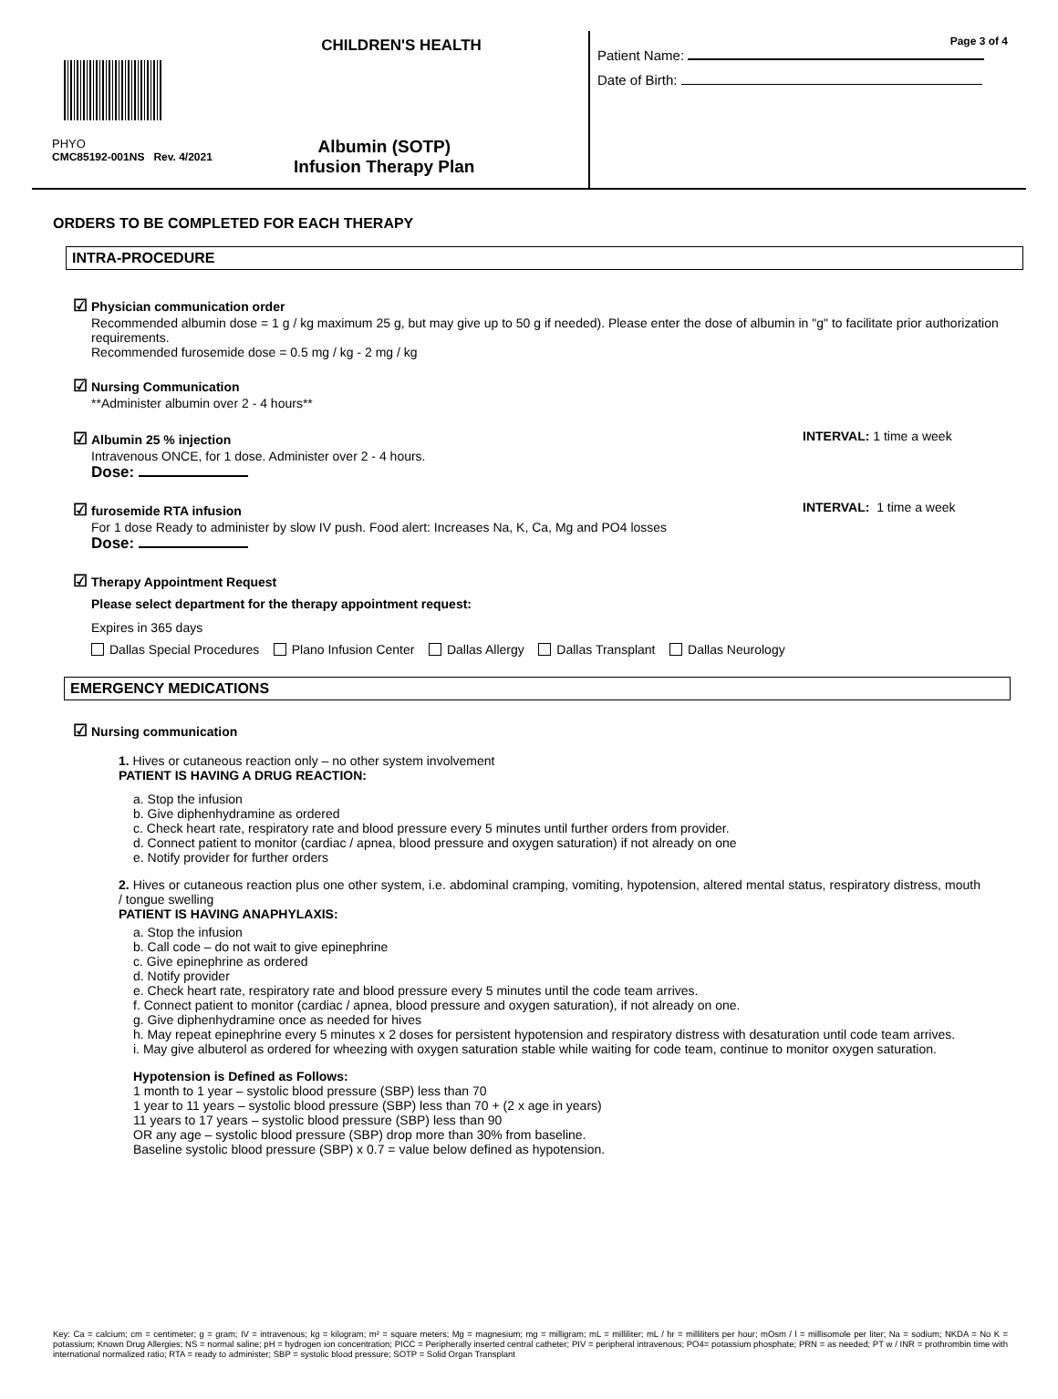CHILDREN'S HEALTH
PHYO
CMC85192-001NS Rev. 4/2021
Albumin (SOTP)
Infusion Therapy Plan
Page 3 of 4
Patient Name:
Date of Birth:
ORDERS TO BE COMPLETED FOR EACH THERAPY
INTRA-PROCEDURE
☑ Physician communication order
Recommended albumin dose = 1 g / kg maximum 25 g, but may give up to 50 g if needed). Please enter the dose of albumin in "g" to facilitate prior authorization requirements.
Recommended furosemide dose = 0.5 mg / kg - 2 mg / kg
☑ Nursing Communication
**Administer albumin over 2 - 4 hours**
☑ Albumin 25 % injection INTERVAL: 1 time a week
Intravenous ONCE, for 1 dose. Administer over 2 - 4 hours.
Dose:
☑ furosemide RTA infusion INTERVAL: 1 time a week
For 1 dose Ready to administer by slow IV push. Food alert: Increases Na, K, Ca, Mg and PO4 losses
Dose:
☑ Therapy Appointment Request
Please select department for the therapy appointment request:
Expires in 365 days
Dallas Special Procedures Plano Infusion Center Dallas Allergy Dallas Transplant Dallas Neurology
EMERGENCY MEDICATIONS
☑ Nursing communication
1. Hives or cutaneous reaction only – no other system involvement
PATIENT IS HAVING A DRUG REACTION:
a. Stop the infusion
b. Give diphenhydramine as ordered
c. Check heart rate, respiratory rate and blood pressure every 5 minutes until further orders from provider.
d. Connect patient to monitor (cardiac / apnea, blood pressure and oxygen saturation) if not already on one
e. Notify provider for further orders
2. Hives or cutaneous reaction plus one other system, i.e. abdominal cramping, vomiting, hypotension, altered mental status, respiratory distress, mouth / tongue swelling
PATIENT IS HAVING ANAPHYLAXIS:
a. Stop the infusion
b. Call code – do not wait to give epinephrine
c. Give epinephrine as ordered
d. Notify provider
e. Check heart rate, respiratory rate and blood pressure every 5 minutes until the code team arrives.
f. Connect patient to monitor (cardiac / apnea, blood pressure and oxygen saturation), if not already on one.
g. Give diphenhydramine once as needed for hives
h. May repeat epinephrine every 5 minutes x 2 doses for persistent hypotension and respiratory distress with desaturation until code team arrives.
i. May give albuterol as ordered for wheezing with oxygen saturation stable while waiting for code team, continue to monitor oxygen saturation.
Hypotension is Defined as Follows:
1 month to 1 year – systolic blood pressure (SBP) less than 70
1 year to 11 years – systolic blood pressure (SBP) less than 70 + (2 x age in years)
11 years to 17 years – systolic blood pressure (SBP) less than 90
OR any age – systolic blood pressure (SBP) drop more than 30% from baseline.
Baseline systolic blood pressure (SBP) x 0.7 = value below defined as hypotension.
Key: Ca = calcium; cm = centimeter; g = gram; IV = intravenous; kg = kilogram; m² = square meters; Mg = magnesium; mg = milligram; mL = milliliter; mL / hr = milliliters per hour; mOsm / l = millisomole per liter; Na = sodium; NKDA = No K = potassium; Known Drug Allergies; NS = normal saline; pH = hydrogen ion concentration; PICC = Peripherally inserted central catheter; PIV = peripheral intravenous; PO4= potassium phosphate; PRN = as needed; PT w / INR = prothrombin time with international normalized ratio; RTA = ready to administer; SBP = systolic blood pressure; SOTP = Solid Organ Transplant